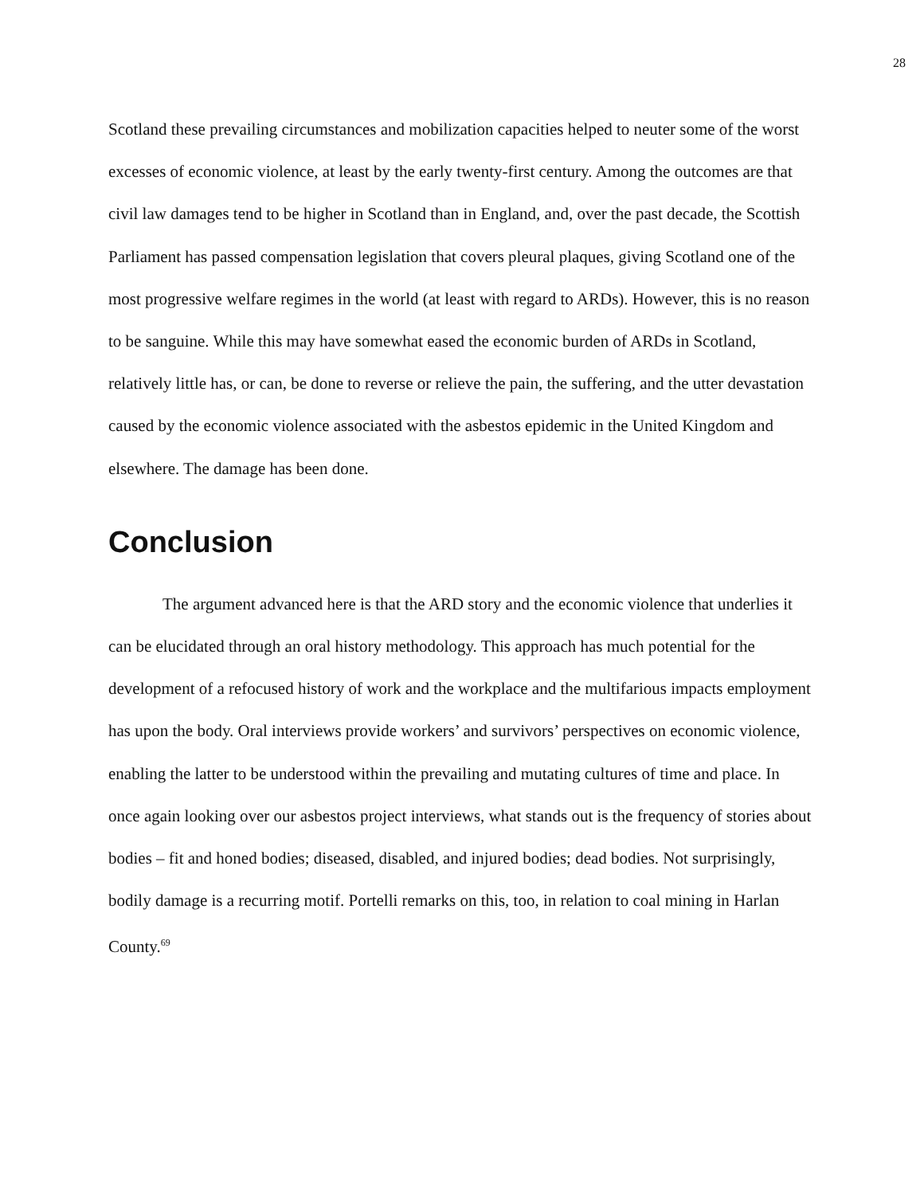28
Scotland these prevailing circumstances and mobilization capacities helped to neuter some of the worst excesses of economic violence, at least by the early twenty-first century. Among the outcomes are that civil law damages tend to be higher in Scotland than in England, and, over the past decade, the Scottish Parliament has passed compensation legislation that covers pleural plaques, giving Scotland one of the most progressive welfare regimes in the world (at least with regard to ARDs). However, this is no reason to be sanguine. While this may have somewhat eased the economic burden of ARDs in Scotland, relatively little has, or can, be done to reverse or relieve the pain, the suffering, and the utter devastation caused by the economic violence associated with the asbestos epidemic in the United Kingdom and elsewhere. The damage has been done.
Conclusion
The argument advanced here is that the ARD story and the economic violence that underlies it can be elucidated through an oral history methodology. This approach has much potential for the development of a refocused history of work and the workplace and the multifarious impacts employment has upon the body. Oral interviews provide workers’ and survivors’ perspectives on economic violence, enabling the latter to be understood within the prevailing and mutating cultures of time and place. In once again looking over our asbestos project interviews, what stands out is the frequency of stories about bodies – fit and honed bodies; diseased, disabled, and injured bodies; dead bodies. Not surprisingly, bodily damage is a recurring motif. Portelli remarks on this, too, in relation to coal mining in Harlan County.<sup>69</sup>